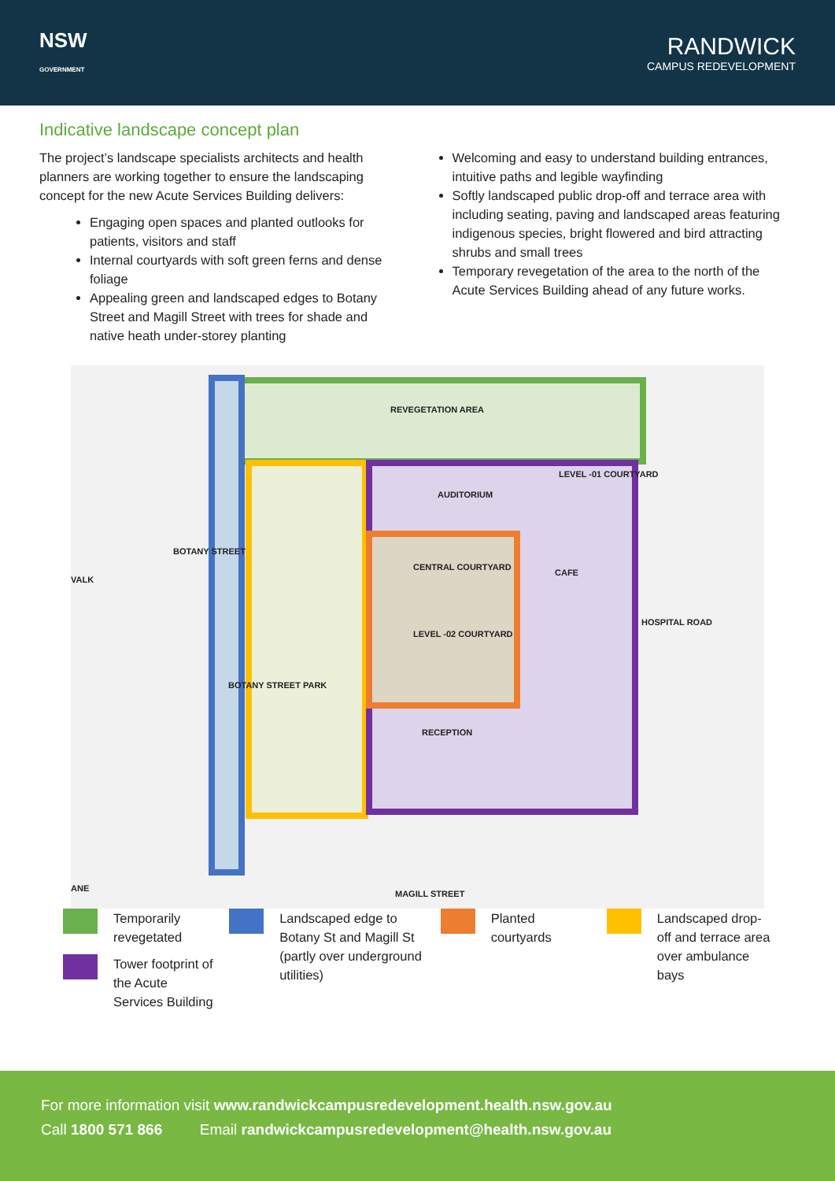NSW
GOVERNMENT
RANDWICK
CAMPUS REDEVELOPMENT
Indicative landscape concept plan
The project’s landscape specialists architects and health planners are working together to ensure the landscaping concept for the new Acute Services Building delivers:
Engaging open spaces and planted outlooks for patients, visitors and staff
Internal courtyards with soft green ferns and dense foliage
Appealing green and landscaped edges to Botany Street and Magill Street with trees for shade and native heath under-storey planting
Welcoming and easy to understand building entrances, intuitive paths and legible wayfinding
Softly landscaped public drop-off and terrace area with including seating, paving and landscaped areas featuring indigenous species, bright flowered and bird attracting shrubs and small trees
Temporary revegetation of the area to the north of the Acute Services Building ahead of any future works.
REVEGETATION AREA
AUDITORIUM
LEVEL -01 COURTYARD
CENTRAL COURTYARD
CAFE
LEVEL -02 COURTYARD
RECEPTION
VALK
BOTANY STREET
BOTANY STREET PARK
HOSPITAL ROAD
ANE
MAGILL STREET
Temporarily revegetated
Tower footprint of the Acute Services Building
Landscaped edge to Botany St and Magill St (partly over underground utilities)
Planted courtyards Landscaped drop-off and terrace area over ambulance bays
For more information visit www.randwickcampusredevelopment.health.nsw.gov.au
Call 1800 571 866 Email randwickcampusredevelopment@health.nsw.gov.au